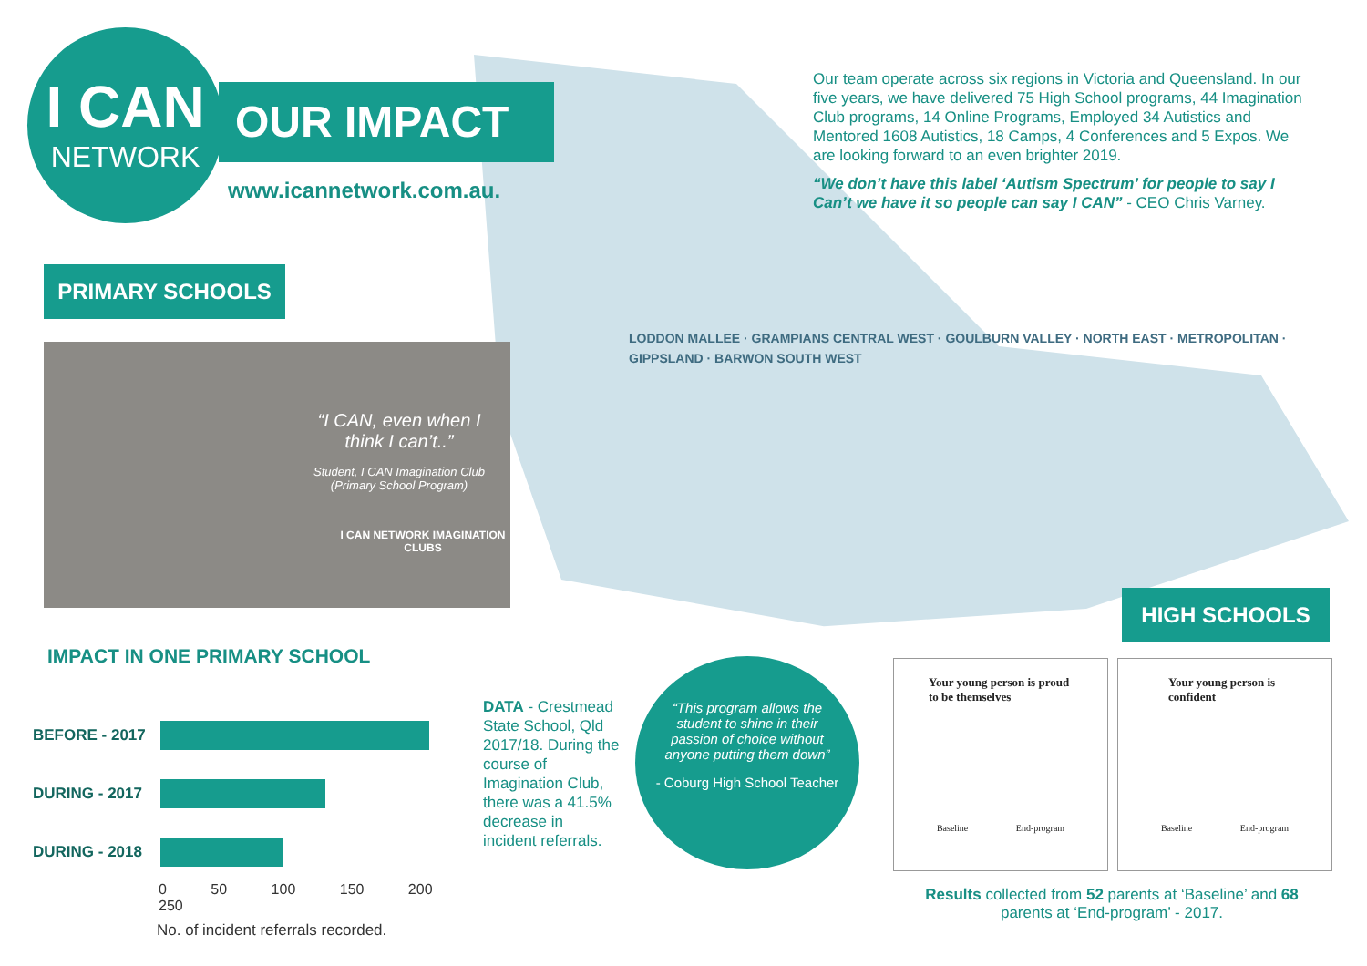I CAN
NETWORK
OUR IMPACT
www.icannetwork.com.au.
Our team operate across six regions in Victoria and Queensland. In our five years, we have delivered 75 High School programs, 44 Imagination Club programs, 14 Online Programs, Employed 34 Autistics and Mentored 1608 Autistics, 18 Camps, 4 Conferences and 5 Expos. We are looking forward to an even brighter 2019.
“We don’t have this label ‘Autism Spectrum’ for people to say I Can’t we have it so people can say I CAN” - CEO Chris Varney.
PRIMARY SCHOOLS
“I CAN, even when I think I can’t..”
Student, I CAN Imagination Club (Primary School Program)
I CAN NETWORK IMAGINATION CLUBS
LODDON MALLEE · GRAMPIANS CENTRAL WEST · GOULBURN VALLEY · NORTH EAST · METROPOLITAN · GIPPSLAND · BARWON SOUTH WEST
IMPACT IN ONE PRIMARY SCHOOL
BEFORE - 2017
DURING - 2017
DURING - 2018
0 50 100 150 200 250
No. of incident referrals recorded.
DATA - Crestmead State School, Qld 2017/18. During the course of Imagination Club, there was a 41.5% decrease in incident referrals.
“This program allows the student to shine in their passion of choice without anyone putting them down”
- Coburg High School Teacher
HIGH SCHOOLS
Your young person is proud to be themselves
Baseline End-program
Your young person is confident
Baseline End-program
Results collected from 52 parents at ‘Baseline’ and 68 parents at ‘End-program’ - 2017.